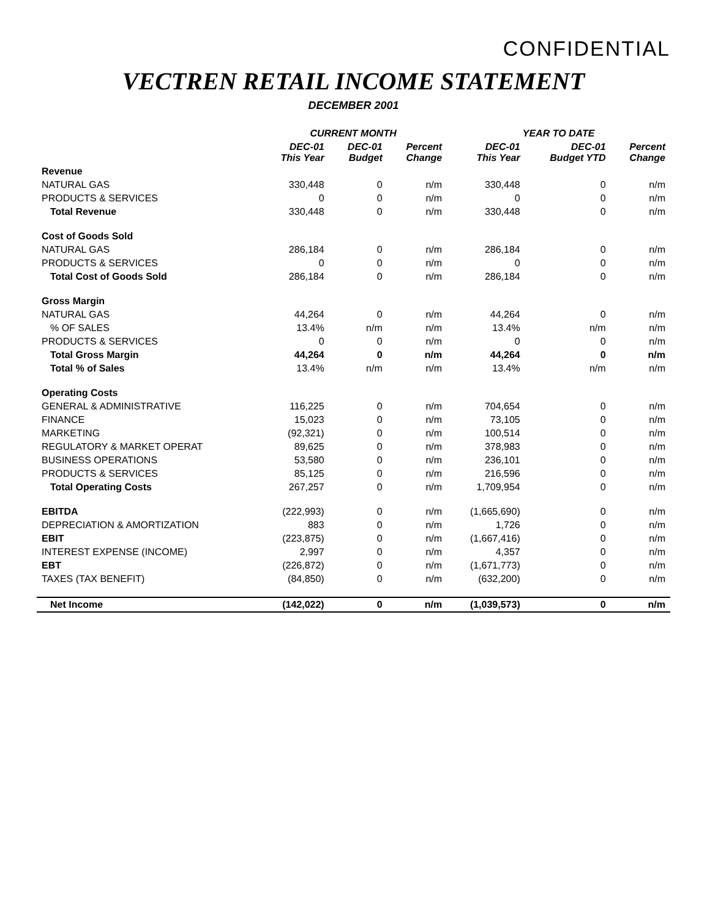CONFIDENTIAL
VECTREN RETAIL INCOME STATEMENT
DECEMBER 2001
| | CURRENT MONTH | | | YEAR TO DATE | | |
| --- | --- | --- | --- | --- | --- | --- |
| | DEC-01 This Year | DEC-01 Budget | Percent Change | DEC-01 This Year | DEC-01 Budget YTD | Percent Change |
| Revenue | | | | | | |
| NATURAL GAS | 330,448 | 0 | n/m | 330,448 | 0 | n/m |
| PRODUCTS & SERVICES | 0 | 0 | n/m | 0 | 0 | n/m |
| Total Revenue | 330,448 | 0 | n/m | 330,448 | 0 | n/m |
| Cost of Goods Sold | | | | | | |
| NATURAL GAS | 286,184 | 0 | n/m | 286,184 | 0 | n/m |
| PRODUCTS & SERVICES | 0 | 0 | n/m | 0 | 0 | n/m |
| Total Cost of Goods Sold | 286,184 | 0 | n/m | 286,184 | 0 | n/m |
| Gross Margin | | | | | | |
| NATURAL GAS | 44,264 | 0 | n/m | 44,264 | 0 | n/m |
| % OF SALES | 13.4% | n/m | n/m | 13.4% | n/m | n/m |
| PRODUCTS & SERVICES | 0 | 0 | n/m | 0 | 0 | n/m |
| Total Gross Margin | 44,264 | 0 | n/m | 44,264 | 0 | n/m |
| Total % of Sales | 13.4% | n/m | n/m | 13.4% | n/m | n/m |
| Operating Costs | | | | | | |
| GENERAL & ADMINISTRATIVE | 116,225 | 0 | n/m | 704,654 | 0 | n/m |
| FINANCE | 15,023 | 0 | n/m | 73,105 | 0 | n/m |
| MARKETING | (92,321) | 0 | n/m | 100,514 | 0 | n/m |
| REGULATORY & MARKET OPERAT | 89,625 | 0 | n/m | 378,983 | 0 | n/m |
| BUSINESS OPERATIONS | 53,580 | 0 | n/m | 236,101 | 0 | n/m |
| PRODUCTS & SERVICES | 85,125 | 0 | n/m | 216,596 | 0 | n/m |
| Total Operating Costs | 267,257 | 0 | n/m | 1,709,954 | 0 | n/m |
| EBITDA | (222,993) | 0 | n/m | (1,665,690) | 0 | n/m |
| DEPRECIATION & AMORTIZATION | 883 | 0 | n/m | 1,726 | 0 | n/m |
| EBIT | (223,875) | 0 | n/m | (1,667,416) | 0 | n/m |
| INTEREST EXPENSE (INCOME) | 2,997 | 0 | n/m | 4,357 | 0 | n/m |
| EBT | (226,872) | 0 | n/m | (1,671,773) | 0 | n/m |
| TAXES (TAX BENEFIT) | (84,850) | 0 | n/m | (632,200) | 0 | n/m |
| Net Income | (142,022) | 0 | n/m | (1,039,573) | 0 | n/m |